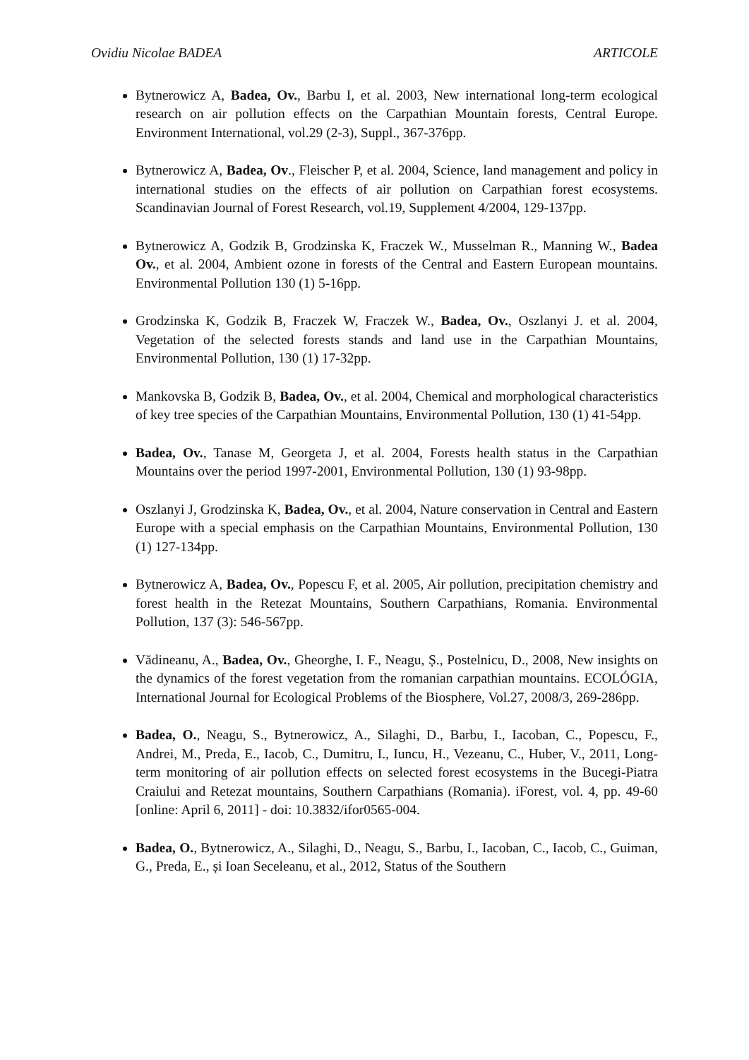Ovidiu Nicolae BADEA ARTICOLE
Bytnerowicz A, Badea, Ov., Barbu I, et al. 2003, New international long-term ecological research on air pollution effects on the Carpathian Mountain forests, Central Europe. Environment International, vol.29 (2-3), Suppl., 367-376pp.
Bytnerowicz A, Badea, Ov., Fleischer P, et al. 2004, Science, land management and policy in international studies on the effects of air pollution on Carpathian forest ecosystems. Scandinavian Journal of Forest Research, vol.19, Supplement 4/2004, 129-137pp.
Bytnerowicz A, Godzik B, Grodzinska K, Fraczek W., Musselman R., Manning W., Badea Ov., et al. 2004, Ambient ozone in forests of the Central and Eastern European mountains. Environmental Pollution 130 (1) 5-16pp.
Grodzinska K, Godzik B, Fraczek W, Fraczek W., Badea, Ov., Oszlanyi J. et al. 2004, Vegetation of the selected forests stands and land use in the Carpathian Mountains, Environmental Pollution, 130 (1) 17-32pp.
Mankovska B, Godzik B, Badea, Ov., et al. 2004, Chemical and morphological characteristics of key tree species of the Carpathian Mountains, Environmental Pollution, 130 (1) 41-54pp.
Badea, Ov., Tanase M, Georgeta J, et al. 2004, Forests health status in the Carpathian Mountains over the period 1997-2001, Environmental Pollution, 130 (1) 93-98pp.
Oszlanyi J, Grodzinska K, Badea, Ov., et al. 2004, Nature conservation in Central and Eastern Europe with a special emphasis on the Carpathian Mountains, Environmental Pollution, 130 (1) 127-134pp.
Bytnerowicz A, Badea, Ov., Popescu F, et al. 2005, Air pollution, precipitation chemistry and forest health in the Retezat Mountains, Southern Carpathians, Romania. Environmental Pollution, 137 (3): 546-567pp.
Vădineanu, A., Badea, Ov., Gheorghe, I. F., Neagu, Ș., Postelnicu, D., 2008, New insights on the dynamics of the forest vegetation from the romanian carpathian mountains. ECOLÓGIA, International Journal for Ecological Problems of the Biosphere, Vol.27, 2008/3, 269-286pp.
Badea, O., Neagu, S., Bytnerowicz, A., Silaghi, D., Barbu, I., Iacoban, C., Popescu, F., Andrei, M., Preda, E., Iacob, C., Dumitru, I., Iuncu, H., Vezeanu, C., Huber, V., 2011, Long-term monitoring of air pollution effects on selected forest ecosystems in the Bucegi-Piatra Craiului and Retezat mountains, Southern Carpathians (Romania). iForest, vol. 4, pp. 49-60 [online: April 6, 2011] - doi: 10.3832/ifor0565-004.
Badea, O., Bytnerowicz, A., Silaghi, D., Neagu, S., Barbu, I., Iacoban, C., Iacob, C., Guiman, G., Preda, E., și Ioan Seceleanu, et al., 2012, Status of the Southern